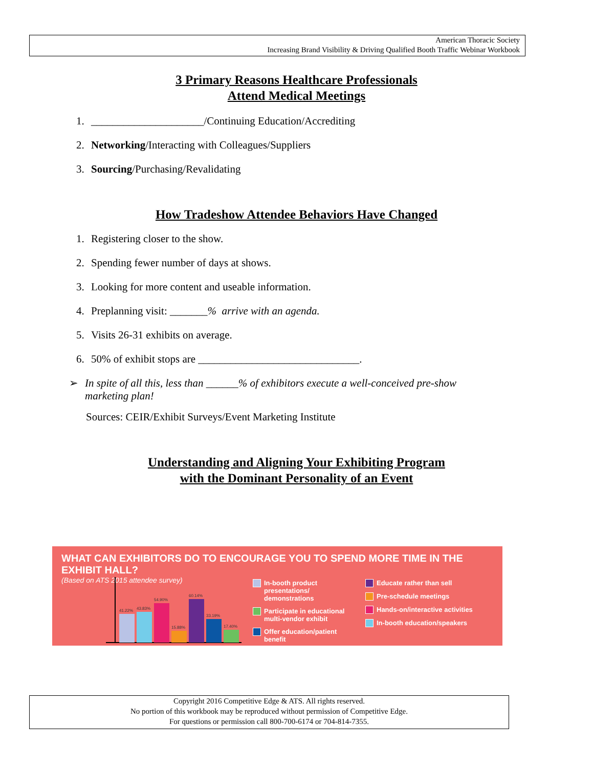American Thoracic Society
Increasing Brand Visibility & Driving Qualified Booth Traffic Webinar Workbook
3 Primary Reasons Healthcare Professionals
Attend Medical Meetings
1. _____________________/Continuing Education/Accrediting
2. Networking/Interacting with Colleagues/Suppliers
3. Sourcing/Purchasing/Revalidating
How Tradeshow Attendee Behaviors Have Changed
1. Registering closer to the show.
2. Spending fewer number of days at shows.
3. Looking for more content and useable information.
4. Preplanning visit: _______% arrive with an agenda.
5. Visits 26-31 exhibits on average.
6. 50% of exhibit stops are ______________________________.
➢ In spite of all this, less than ______% of exhibitors execute a well-conceived pre-show marketing plan!
Sources: CEIR/Exhibit Surveys/Event Marketing Institute
Understanding and Aligning Your Exhibiting Program
with the Dominant Personality of an Event
WHAT CAN EXHIBITORS DO TO ENCOURAGE YOU TO SPEND MORE TIME IN THE EXHIBIT HALL?
(Based on ATS 2015 attendee survey)
41.22%
43.83%
54.90%
15.88%
60.14%
33.19%
17.40%
In-booth product presentations/ demonstrations
Participate in educational multi-vendor exhibit
Offer education/patient benefit
Educate rather than sell
Pre-schedule meetings
Hands-on/interactive activities
In-booth education/speakers
Copyright 2016 Competitive Edge & ATS. All rights reserved.
No portion of this workbook may be reproduced without permission of Competitive Edge.
For questions or permission call 800-700-6174 or 704-814-7355.